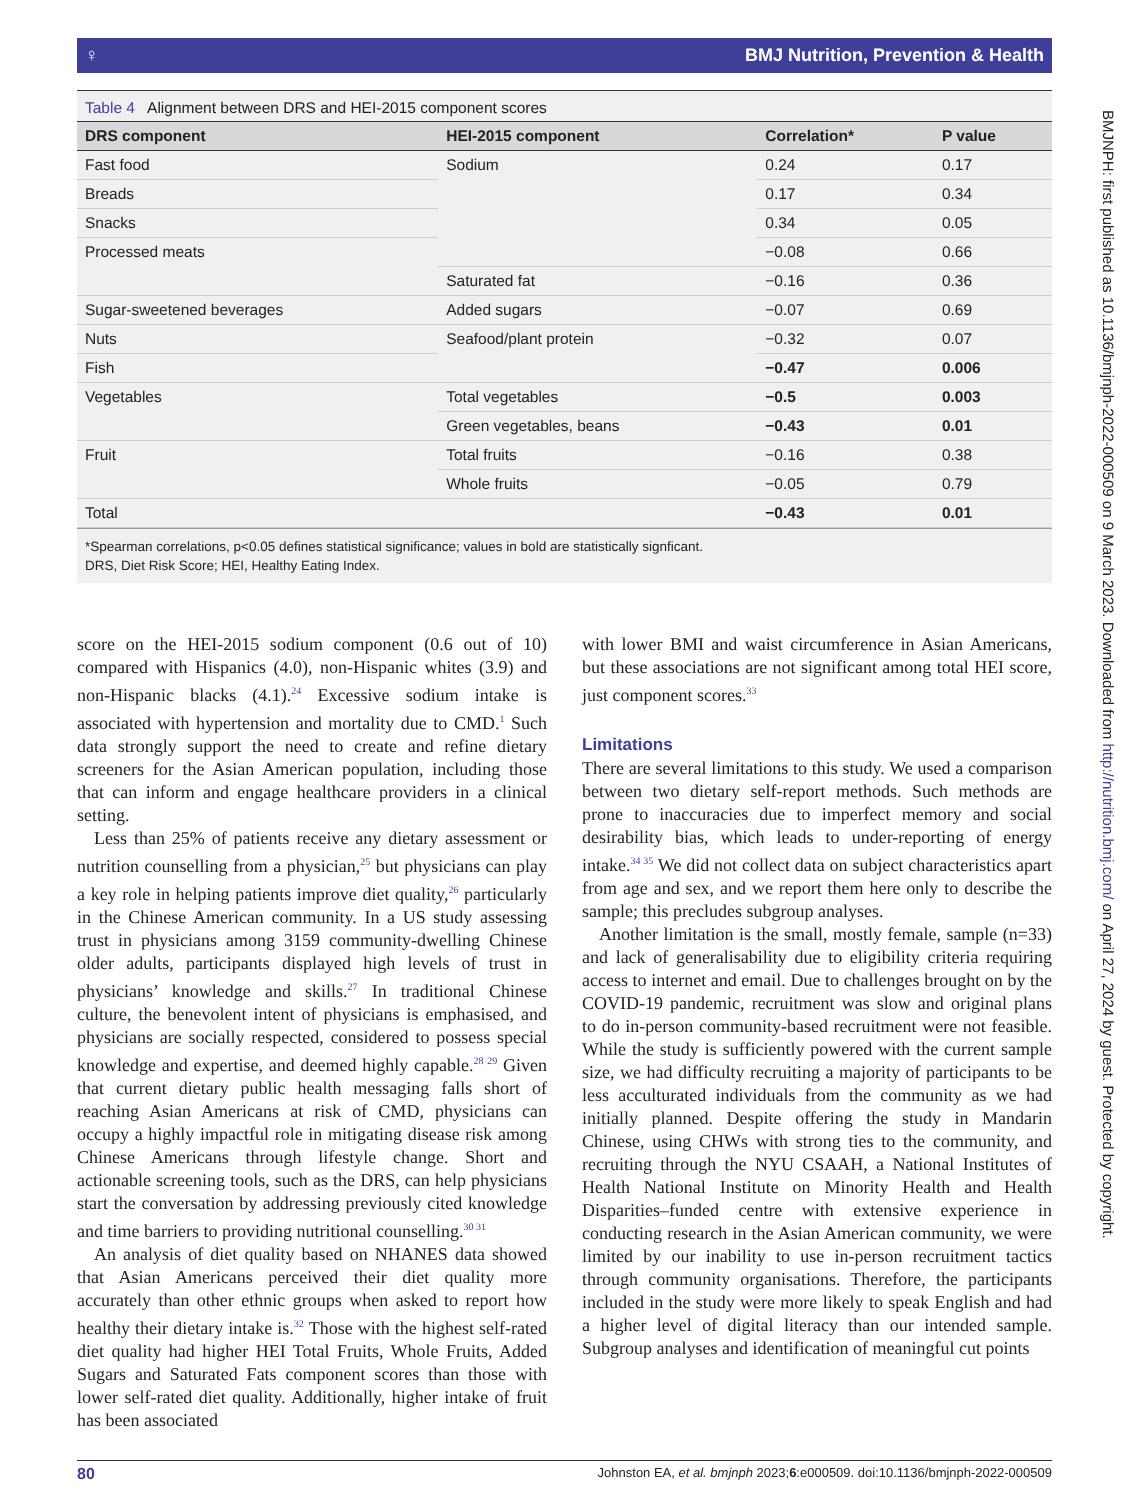♀ BMJ Nutrition, Prevention & Health
Table 4 Alignment between DRS and HEI-2015 component scores
| DRS component | HEI-2015 component | Correlation* | P value |
| --- | --- | --- | --- |
| Fast food | Sodium | 0.24 | 0.17 |
| Breads | | 0.17 | 0.34 |
| Snacks | | 0.34 | 0.05 |
| Processed meats | | −0.08 | 0.66 |
| | Saturated fat | −0.16 | 0.36 |
| Sugar-sweetened beverages | Added sugars | −0.07 | 0.69 |
| Nuts | Seafood/plant protein | −0.32 | 0.07 |
| Fish | | −0.47 | 0.006 |
| Vegetables | Total vegetables | −0.5 | 0.003 |
| | Green vegetables, beans | −0.43 | 0.01 |
| Fruit | Total fruits | −0.16 | 0.38 |
| | Whole fruits | −0.05 | 0.79 |
| Total | | −0.43 | 0.01 |
*Spearman correlations, p<0.05 defines statistical significance; values in bold are statistically signficant.
DRS, Diet Risk Score; HEI, Healthy Eating Index.
score on the HEI-2015 sodium component (0.6 out of 10) compared with Hispanics (4.0), non-Hispanic whites (3.9) and non-Hispanic blacks (4.1).<sup>24</sup> Excessive sodium intake is associated with hypertension and mortality due to CMD.<sup>1</sup> Such data strongly support the need to create and refine dietary screeners for the Asian American population, including those that can inform and engage healthcare providers in a clinical setting.
Less than 25% of patients receive any dietary assessment or nutrition counselling from a physician,<sup>25</sup> but physicians can play a key role in helping patients improve diet quality,<sup>26</sup> particularly in the Chinese American community. In a US study assessing trust in physicians among 3159 community-dwelling Chinese older adults, participants displayed high levels of trust in physicians’ knowledge and skills.<sup>27</sup> In traditional Chinese culture, the benevolent intent of physicians is emphasised, and physicians are socially respected, considered to possess special knowledge and expertise, and deemed highly capable.<sup>28 29</sup> Given that current dietary public health messaging falls short of reaching Asian Americans at risk of CMD, physicians can occupy a highly impactful role in mitigating disease risk among Chinese Americans through lifestyle change. Short and actionable screening tools, such as the DRS, can help physicians start the conversation by addressing previously cited knowledge and time barriers to providing nutritional counselling.<sup>30 31</sup>
An analysis of diet quality based on NHANES data showed that Asian Americans perceived their diet quality more accurately than other ethnic groups when asked to report how healthy their dietary intake is.<sup>32</sup> Those with the highest self-rated diet quality had higher HEI Total Fruits, Whole Fruits, Added Sugars and Saturated Fats component scores than those with lower self-rated diet quality. Additionally, higher intake of fruit has been associated
with lower BMI and waist circumference in Asian Americans, but these associations are not significant among total HEI score, just component scores.<sup>33</sup>
Limitations
There are several limitations to this study. We used a comparison between two dietary self-report methods. Such methods are prone to inaccuracies due to imperfect memory and social desirability bias, which leads to under-reporting of energy intake.<sup>34 35</sup> We did not collect data on subject characteristics apart from age and sex, and we report them here only to describe the sample; this precludes subgroup analyses.
Another limitation is the small, mostly female, sample (n=33) and lack of generalisability due to eligibility criteria requiring access to internet and email. Due to challenges brought on by the COVID-19 pandemic, recruitment was slow and original plans to do in-person community-based recruitment were not feasible. While the study is sufficiently powered with the current sample size, we had difficulty recruiting a majority of participants to be less acculturated individuals from the community as we had initially planned. Despite offering the study in Mandarin Chinese, using CHWs with strong ties to the community, and recruiting through the NYU CSAAH, a National Institutes of Health National Institute on Minority Health and Health Disparities–funded centre with extensive experience in conducting research in the Asian American community, we were limited by our inability to use in-person recruitment tactics through community organisations. Therefore, the participants included in the study were more likely to speak English and had a higher level of digital literacy than our intended sample. Subgroup analyses and identification of meaningful cut points
80 Johnston EA, et al. bmjnph 2023;6:e000509. doi:10.1136/bmjnph-2022-000509
BMJNPH: first published as 10.1136/bmjnph-2022-000509 on 9 March 2023. Downloaded from http://nutrition.bmj.com/ on April 27, 2024 by guest. Protected by copyright.